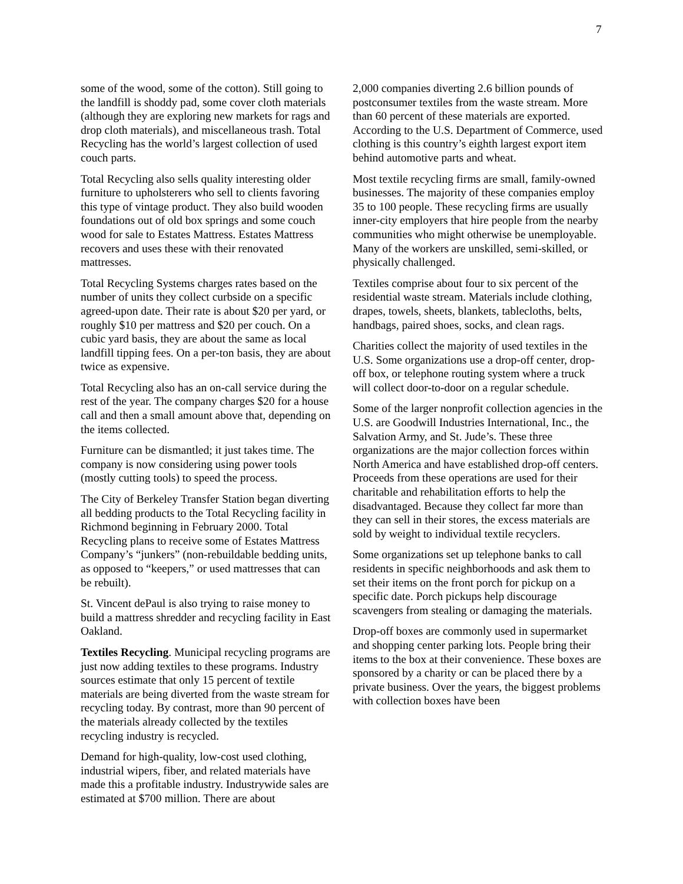7
some of the wood, some of the cotton). Still going to the landfill is shoddy pad, some cover cloth materials (although they are exploring new markets for rags and drop cloth materials), and miscellaneous trash. Total Recycling has the world’s largest collection of used couch parts.
Total Recycling also sells quality interesting older furniture to upholsterers who sell to clients favoring this type of vintage product. They also build wooden foundations out of old box springs and some couch wood for sale to Estates Mattress. Estates Mattress recovers and uses these with their renovated mattresses.
Total Recycling Systems charges rates based on the number of units they collect curbside on a specific agreed-upon date. Their rate is about $20 per yard, or roughly $10 per mattress and $20 per couch. On a cubic yard basis, they are about the same as local landfill tipping fees. On a per-ton basis, they are about twice as expensive.
Total Recycling also has an on-call service during the rest of the year. The company charges $20 for a house call and then a small amount above that, depending on the items collected.
Furniture can be dismantled; it just takes time. The company is now considering using power tools (mostly cutting tools) to speed the process.
The City of Berkeley Transfer Station began diverting all bedding products to the Total Recycling facility in Richmond beginning in February 2000. Total Recycling plans to receive some of Estates Mattress Company’s “junkers” (non-rebuildable bedding units, as opposed to “keepers,” or used mattresses that can be rebuilt).
St. Vincent dePaul is also trying to raise money to build a mattress shredder and recycling facility in East Oakland.
Textiles Recycling. Municipal recycling programs are just now adding textiles to these programs. Industry sources estimate that only 15 percent of textile materials are being diverted from the waste stream for recycling today. By contrast, more than 90 percent of the materials already collected by the textiles recycling industry is recycled.
Demand for high-quality, low-cost used clothing, industrial wipers, fiber, and related materials have made this a profitable industry. Industrywide sales are estimated at $700 million. There are about
2,000 companies diverting 2.6 billion pounds of postconsumer textiles from the waste stream. More than 60 percent of these materials are exported. According to the U.S. Department of Commerce, used clothing is this country’s eighth largest export item behind automotive parts and wheat.
Most textile recycling firms are small, family-owned businesses. The majority of these companies employ 35 to 100 people. These recycling firms are usually inner-city employers that hire people from the nearby communities who might otherwise be unemployable. Many of the workers are unskilled, semi-skilled, or physically challenged.
Textiles comprise about four to six percent of the residential waste stream. Materials include clothing, drapes, towels, sheets, blankets, tablecloths, belts, handbags, paired shoes, socks, and clean rags.
Charities collect the majority of used textiles in the U.S. Some organizations use a drop-off center, drop-off box, or telephone routing system where a truck will collect door-to-door on a regular schedule.
Some of the larger nonprofit collection agencies in the U.S. are Goodwill Industries International, Inc., the Salvation Army, and St. Jude’s. These three organizations are the major collection forces within North America and have established drop-off centers. Proceeds from these operations are used for their charitable and rehabilitation efforts to help the disadvantaged. Because they collect far more than they can sell in their stores, the excess materials are sold by weight to individual textile recyclers.
Some organizations set up telephone banks to call residents in specific neighborhoods and ask them to set their items on the front porch for pickup on a specific date. Porch pickups help discourage scavengers from stealing or damaging the materials.
Drop-off boxes are commonly used in supermarket and shopping center parking lots. People bring their items to the box at their convenience. These boxes are sponsored by a charity or can be placed there by a private business. Over the years, the biggest problems with collection boxes have been